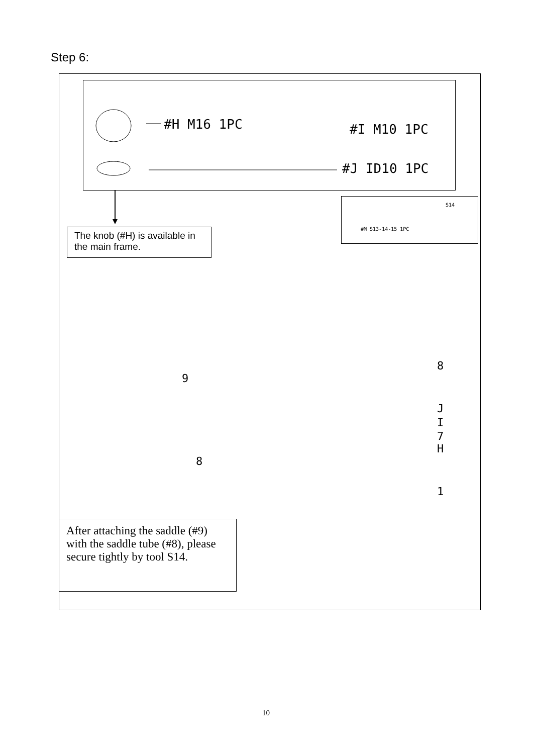Step 6:
#H M16 1PC #I M10 1PC
#J ID10 1PC
#M S13-14-15 1PC
S14
The knob (#H) is available in the main frame.
9
8
8
J
I
7
H
1
After attaching the saddle (#9) with the saddle tube (#8), please secure tightly by tool S14.
10